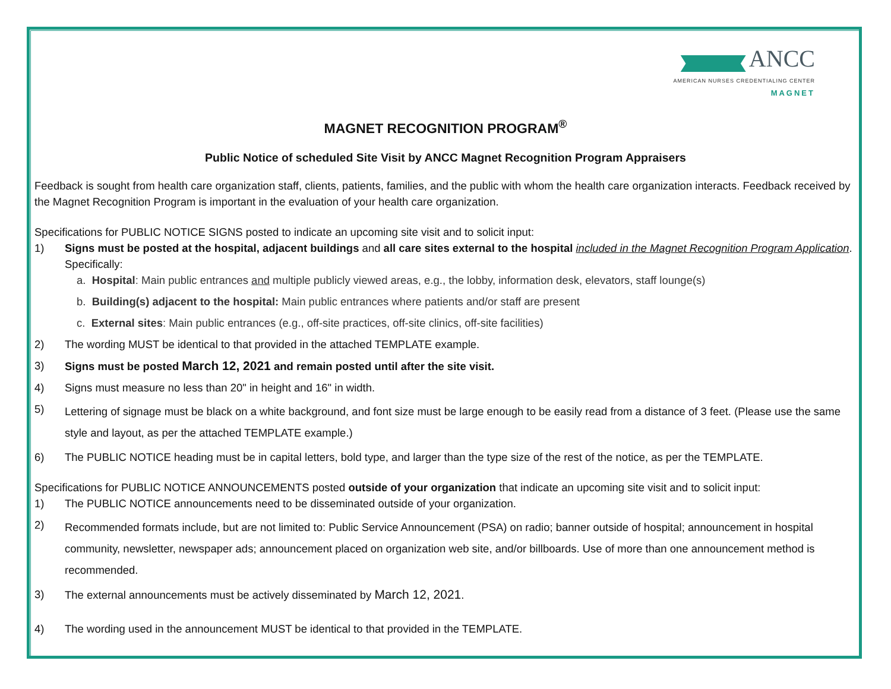ANCC
AMERICAN NURSES CREDENTIALING CENTER
MAGNET
MAGNET RECOGNITION PROGRAM<sup>®</sup>
Public Notice of scheduled Site Visit by ANCC Magnet Recognition Program Appraisers
Feedback is sought from health care organization staff, clients, patients, families, and the public with whom the health care organization interacts. Feedback received by the Magnet Recognition Program is important in the evaluation of your health care organization.
Specifications for PUBLIC NOTICE SIGNS posted to indicate an upcoming site visit and to solicit input:
1) Signs must be posted at the hospital, adjacent buildings and all care sites external to the hospital included in the Magnet Recognition Program Application. Specifically:
a. Hospital: Main public entrances and multiple publicly viewed areas, e.g., the lobby, information desk, elevators, staff lounge(s)
b. Building(s) adjacent to the hospital: Main public entrances where patients and/or staff are present
c. External sites: Main public entrances (e.g., off-site practices, off-site clinics, off-site facilities)
2) The wording MUST be identical to that provided in the attached TEMPLATE example.
3) Signs must be posted March 12, 2021 and remain posted until after the site visit.
4) Signs must measure no less than 20" in height and 16" in width.
5) Lettering of signage must be black on a white background, and font size must be large enough to be easily read from a distance of 3 feet. (Please use the same style and layout, as per the attached TEMPLATE example.)
6) The PUBLIC NOTICE heading must be in capital letters, bold type, and larger than the type size of the rest of the notice, as per the TEMPLATE.
Specifications for PUBLIC NOTICE ANNOUNCEMENTS posted outside of your organization that indicate an upcoming site visit and to solicit input:
1) The PUBLIC NOTICE announcements need to be disseminated outside of your organization.
2) Recommended formats include, but are not limited to: Public Service Announcement (PSA) on radio; banner outside of hospital; announcement in hospital community, newsletter, newspaper ads; announcement placed on organization web site, and/or billboards. Use of more than one announcement method is recommended.
3) The external announcements must be actively disseminated by March 12, 2021.
4) The wording used in the announcement MUST be identical to that provided in the TEMPLATE.